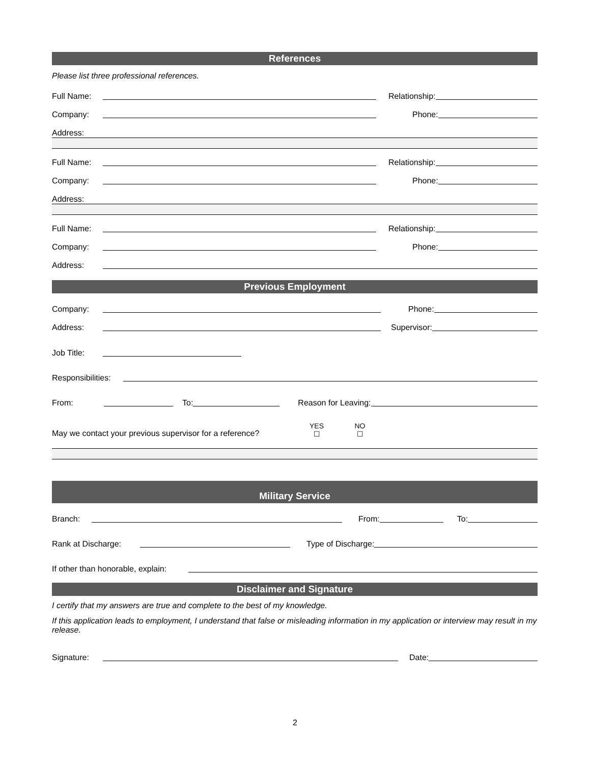References
Please list three professional references.
Full Name:
Relationship:
Company:
Phone:
Address:
Full Name:
Relationship:
Company:
Phone:
Address:
Full Name:
Relationship:
Company:
Phone:
Address:
Previous Employment
Company:
Phone:
Address:
Supervisor:
Job Title:
Responsibilities:
From:
To:
Reason for Leaving:
May we contact your previous supervisor for a reference? YES
☐ NO
☐
Military Service
Branch:
From:
To:
Rank at Discharge:
Type of Discharge:
If other than honorable, explain:
Disclaimer and Signature
I certify that my answers are true and complete to the best of my knowledge.
If this application leads to employment, I understand that false or misleading information in my application or interview may result in my release.
Signature:
Date:
2